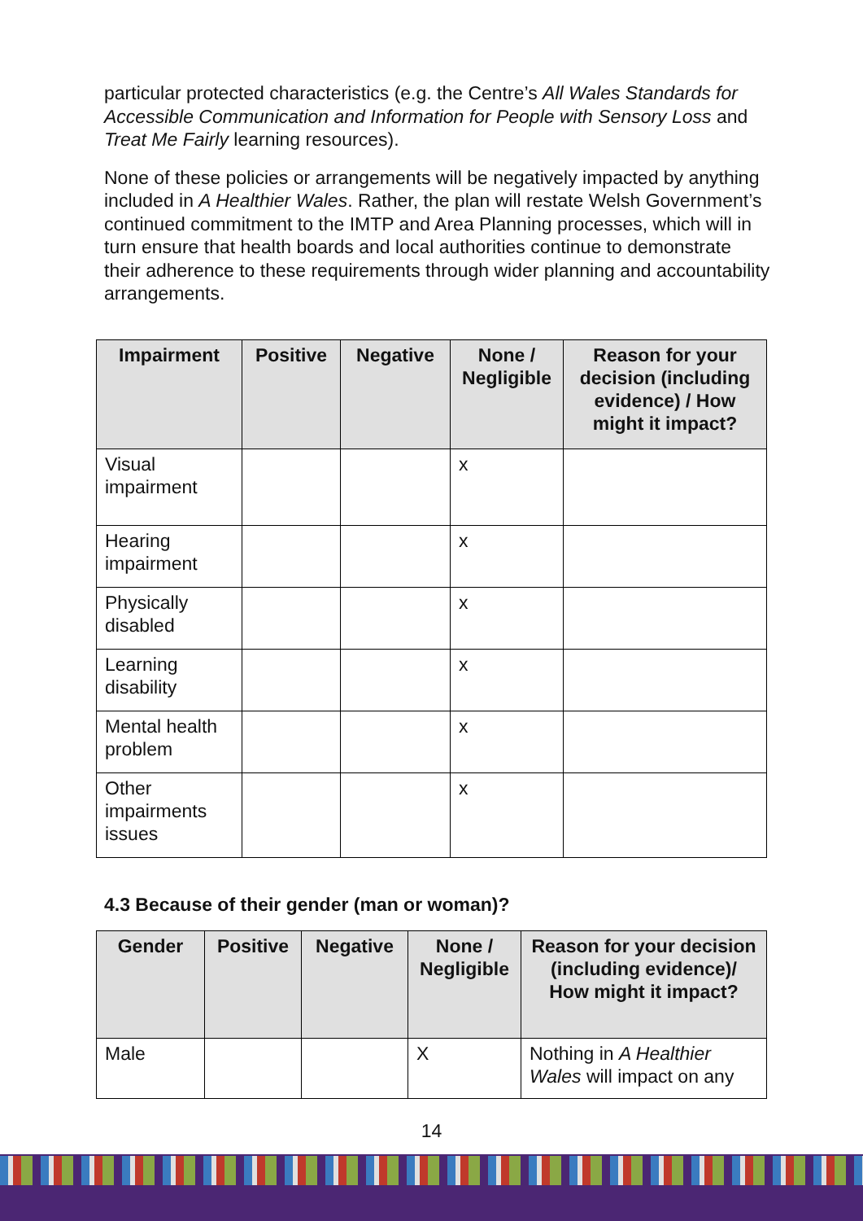particular protected characteristics (e.g. the Centre’s All Wales Standards for Accessible Communication and Information for People with Sensory Loss and Treat Me Fairly learning resources).
None of these policies or arrangements will be negatively impacted by anything included in A Healthier Wales. Rather, the plan will restate Welsh Government’s continued commitment to the IMTP and Area Planning processes, which will in turn ensure that health boards and local authorities continue to demonstrate their adherence to these requirements through wider planning and accountability arrangements.
| Impairment | Positive | Negative | None / Negligible | Reason for your decision (including evidence) / How might it impact? |
| --- | --- | --- | --- | --- |
| Visual impairment | | | x | |
| Hearing impairment | | | x | |
| Physically disabled | | | x | |
| Learning disability | | | x | |
| Mental health problem | | | x | |
| Other impairments issues | | | x | |
4.3 Because of their gender (man or woman)?
| Gender | Positive | Negative | None / Negligible | Reason for your decision (including evidence)/ How might it impact? |
| --- | --- | --- | --- | --- |
| Male | | | X | Nothing in A Healthier Wales will impact on any |
14